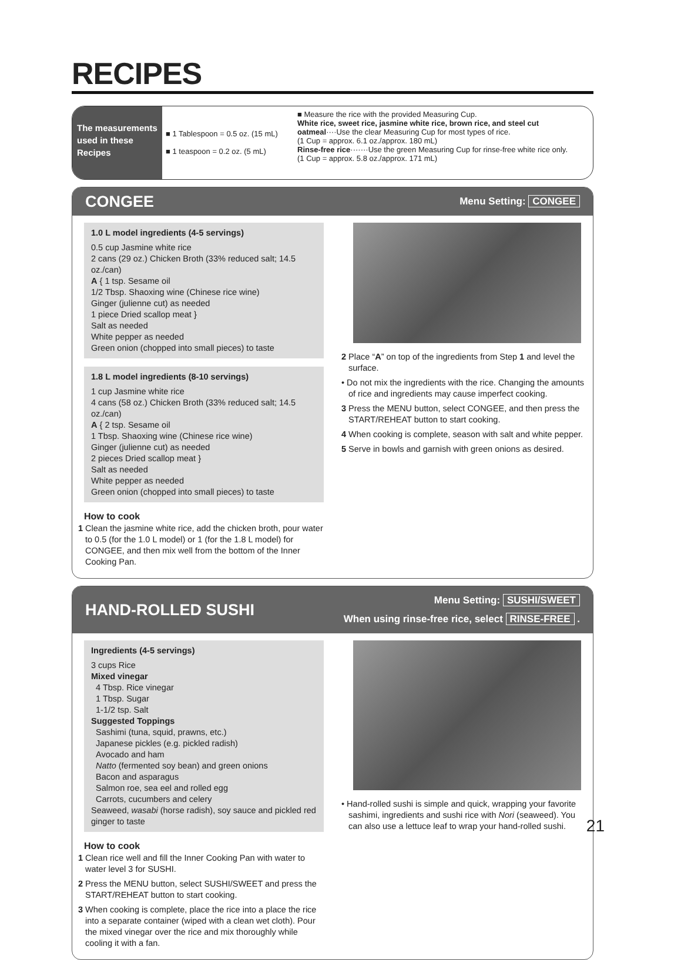RECIPES
The measurements used in these Recipes
■ 1 Tablespoon = 0.5 oz. (15 mL)
■ 1 teaspoon = 0.2 oz. (5 mL)
■ Measure the rice with the provided Measuring Cup.
White rice, sweet rice, jasmine white rice, brown rice, and steel cut oatmeal····Use the clear Measuring Cup for most types of rice.
(1 Cup = approx. 6.1 oz./approx. 180 mL)
Rinse-free rice·······Use the green Measuring Cup for rinse-free white rice only.
(1 Cup = approx. 5.8 oz./approx. 171 mL)
CONGEE
Menu Setting: CONGEE
1.0 L model ingredients (4-5 servings)
0.5 cup Jasmine white rice
2 cans (29 oz.) Chicken Broth (33% reduced salt; 14.5 oz./can)
A { 1 tsp. Sesame oil
1/2 Tbsp. Shaoxing wine (Chinese rice wine)
Ginger (julienne cut) as needed
1 piece Dried scallop meat }
Salt as needed
White pepper as needed
Green onion (chopped into small pieces) to taste
1.8 L model ingredients (8-10 servings)
1 cup Jasmine white rice
4 cans (58 oz.) Chicken Broth (33% reduced salt; 14.5 oz./can)
A { 2 tsp. Sesame oil
1 Tbsp. Shaoxing wine (Chinese rice wine)
Ginger (julienne cut) as needed
2 pieces Dried scallop meat }
Salt as needed
White pepper as needed
Green onion (chopped into small pieces) to taste
How to cook
1 Clean the jasmine white rice, add the chicken broth, pour water to 0.5 (for the 1.0 L model) or 1 (for the 1.8 L model) for CONGEE, and then mix well from the bottom of the Inner Cooking Pan.
2 Place “A” on top of the ingredients from Step 1 and level the surface.
• Do not mix the ingredients with the rice. Changing the amounts of rice and ingredients may cause imperfect cooking.
3 Press the MENU button, select CONGEE, and then press the START/REHEAT button to start cooking.
4 When cooking is complete, season with salt and white pepper.
5 Serve in bowls and garnish with green onions as desired.
HAND-ROLLED SUSHI
Menu Setting: SUSHI/SWEET
When using rinse-free rice, select RINSE-FREE .
Ingredients (4-5 servings)
3 cups Rice
Mixed vinegar
4 Tbsp. Rice vinegar
1 Tbsp. Sugar
1-1/2 tsp. Salt
Suggested Toppings
Sashimi (tuna, squid, prawns, etc.)
Japanese pickles (e.g. pickled radish)
Avocado and ham
Natto (fermented soy bean) and green onions
Bacon and asparagus
Salmon roe, sea eel and rolled egg
Carrots, cucumbers and celery
Seaweed, wasabi (horse radish), soy sauce and pickled red ginger to taste
How to cook
1 Clean rice well and fill the Inner Cooking Pan with water to water level 3 for SUSHI.
2 Press the MENU button, select SUSHI/SWEET and press the START/REHEAT button to start cooking.
3 When cooking is complete, place the rice into a place the rice into a separate container (wiped with a clean wet cloth). Pour the mixed vinegar over the rice and mix thoroughly while cooling it with a fan.
• Hand-rolled sushi is simple and quick, wrapping your favorite sashimi, ingredients and sushi rice with Nori (seaweed). You can also use a lettuce leaf to wrap your hand-rolled sushi.
21